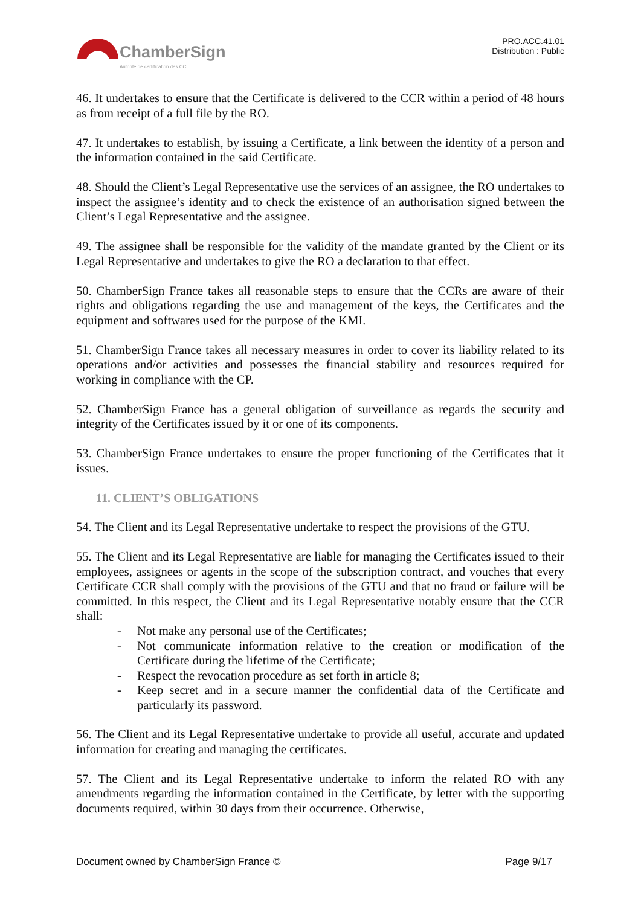ChamberSign
Autorité de certification des CCI
PRO.ACC.41.01
Distribution : Public
46. It undertakes to ensure that the Certificate is delivered to the CCR within a period of 48 hours as from receipt of a full file by the RO.
47. It undertakes to establish, by issuing a Certificate, a link between the identity of a person and the information contained in the said Certificate.
48. Should the Client’s Legal Representative use the services of an assignee, the RO undertakes to inspect the assignee’s identity and to check the existence of an authorisation signed between the Client’s Legal Representative and the assignee.
49. The assignee shall be responsible for the validity of the mandate granted by the Client or its Legal Representative and undertakes to give the RO a declaration to that effect.
50. ChamberSign France takes all reasonable steps to ensure that the CCRs are aware of their rights and obligations regarding the use and management of the keys, the Certificates and the equipment and softwares used for the purpose of the KMI.
51. ChamberSign France takes all necessary measures in order to cover its liability related to its operations and/or activities and possesses the financial stability and resources required for working in compliance with the CP.
52. ChamberSign France has a general obligation of surveillance as regards the security and integrity of the Certificates issued by it or one of its components.
53. ChamberSign France undertakes to ensure the proper functioning of the Certificates that it issues.
11. CLIENT’S OBLIGATIONS
54. The Client and its Legal Representative undertake to respect the provisions of the GTU.
55. The Client and its Legal Representative are liable for managing the Certificates issued to their employees, assignees or agents in the scope of the subscription contract, and vouches that every Certificate CCR shall comply with the provisions of the GTU and that no fraud or failure will be committed. In this respect, the Client and its Legal Representative notably ensure that the CCR shall:
- Not make any personal use of the Certificates;
- Not communicate information relative to the creation or modification of the Certificate during the lifetime of the Certificate;
- Respect the revocation procedure as set forth in article 8;
- Keep secret and in a secure manner the confidential data of the Certificate and particularly its password.
56. The Client and its Legal Representative undertake to provide all useful, accurate and updated information for creating and managing the certificates.
57. The Client and its Legal Representative undertake to inform the related RO with any amendments regarding the information contained in the Certificate, by letter with the supporting documents required, within 30 days from their occurrence. Otherwise,
Document owned by ChamberSign France © Page 9/17